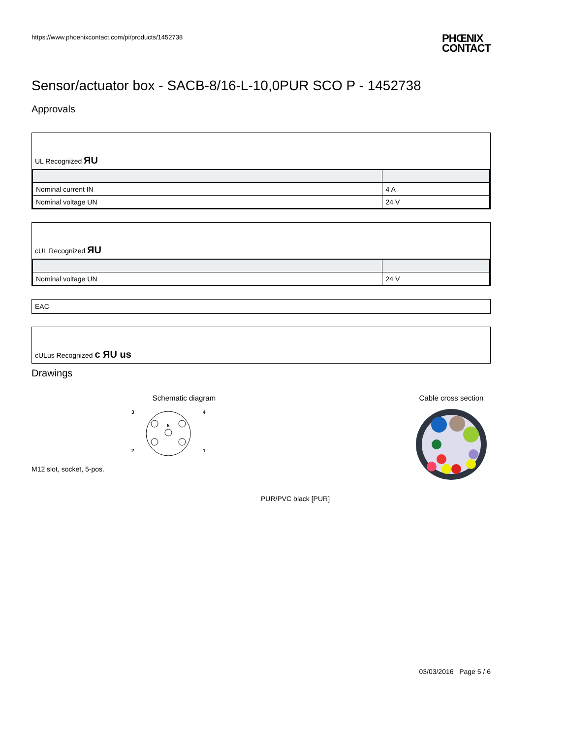https://www.phoenixcontact.com/pi/products/1452738 PHŒNIX
CONTACT
Sensor/actuator box - SACB-8/16-L-10,0PUR SCO P - 1452738
Approvals
UL Recognized ЯU
| Nominal current IN | 4 A |
| Nominal voltage UN | 24 V |
cUL Recognized ЯU
| Nominal voltage UN | 24 V |
EAC
cULus Recognized c ЯU us
Drawings
Schematic diagram
3
4
2
1
5
M12 slot, socket, 5-pos.
Cable cross section
PUR/PVC black [PUR]
03/03/2016 Page 5 / 6